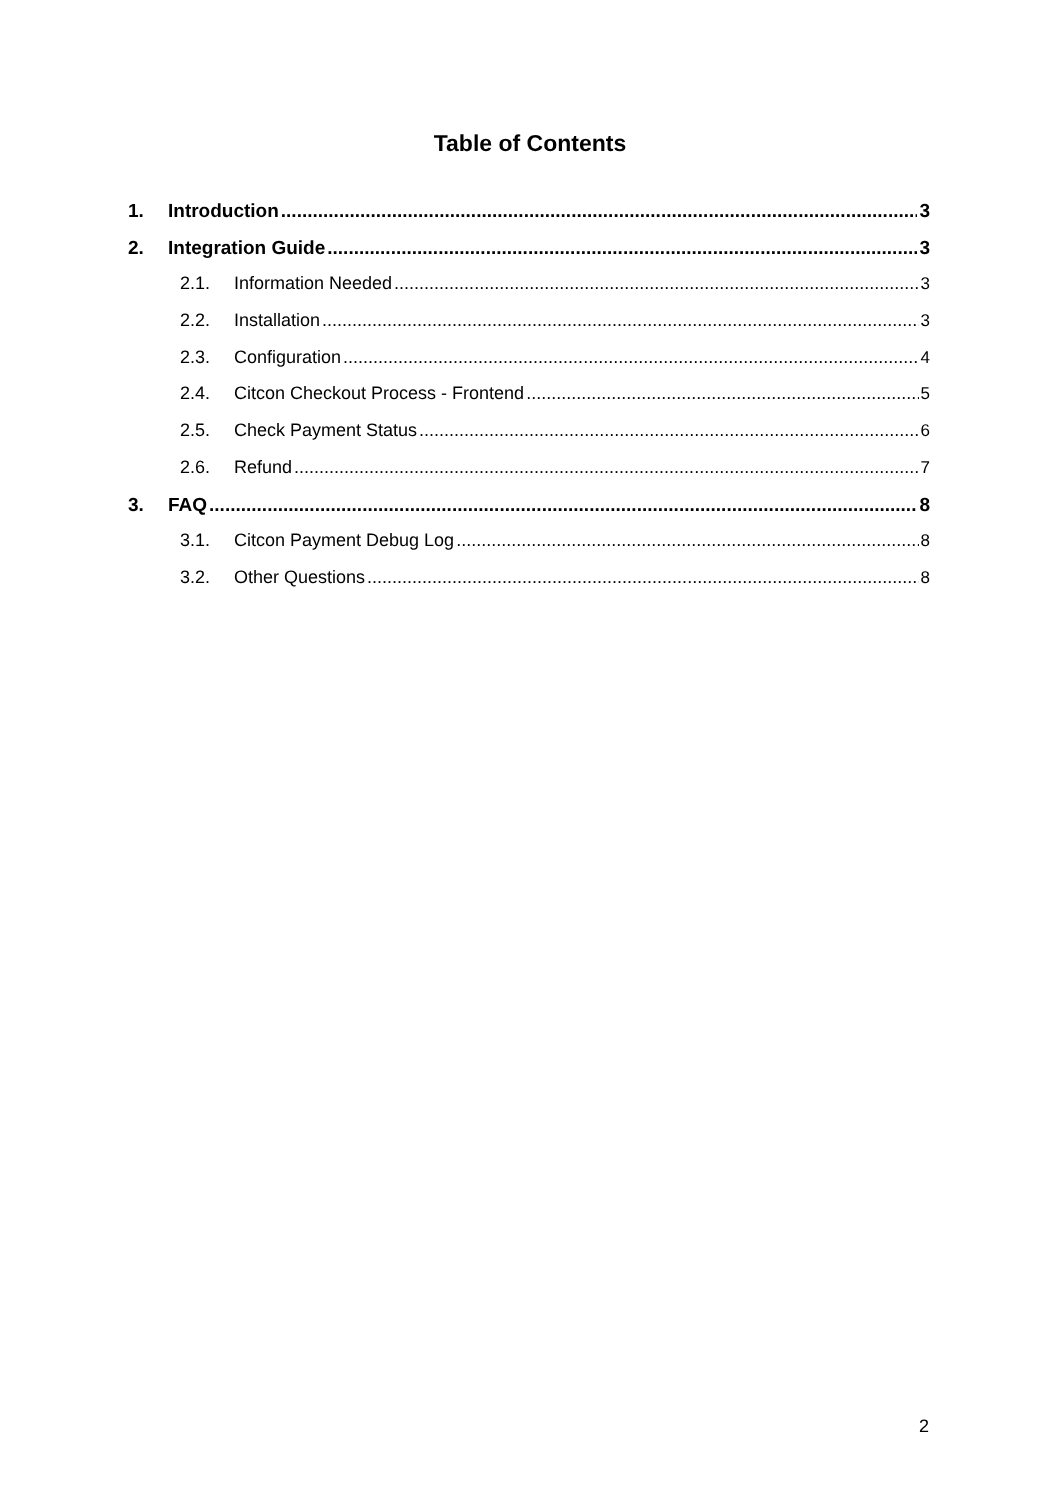Table of Contents
1. Introduction 3
2. Integration Guide 3
2.1. Information Needed 3
2.2. Installation 3
2.3. Configuration 4
2.4. Citcon Checkout Process - Frontend 5
2.5. Check Payment Status 6
2.6. Refund 7
3. FAQ 8
3.1. Citcon Payment Debug Log 8
3.2. Other Questions 8
2